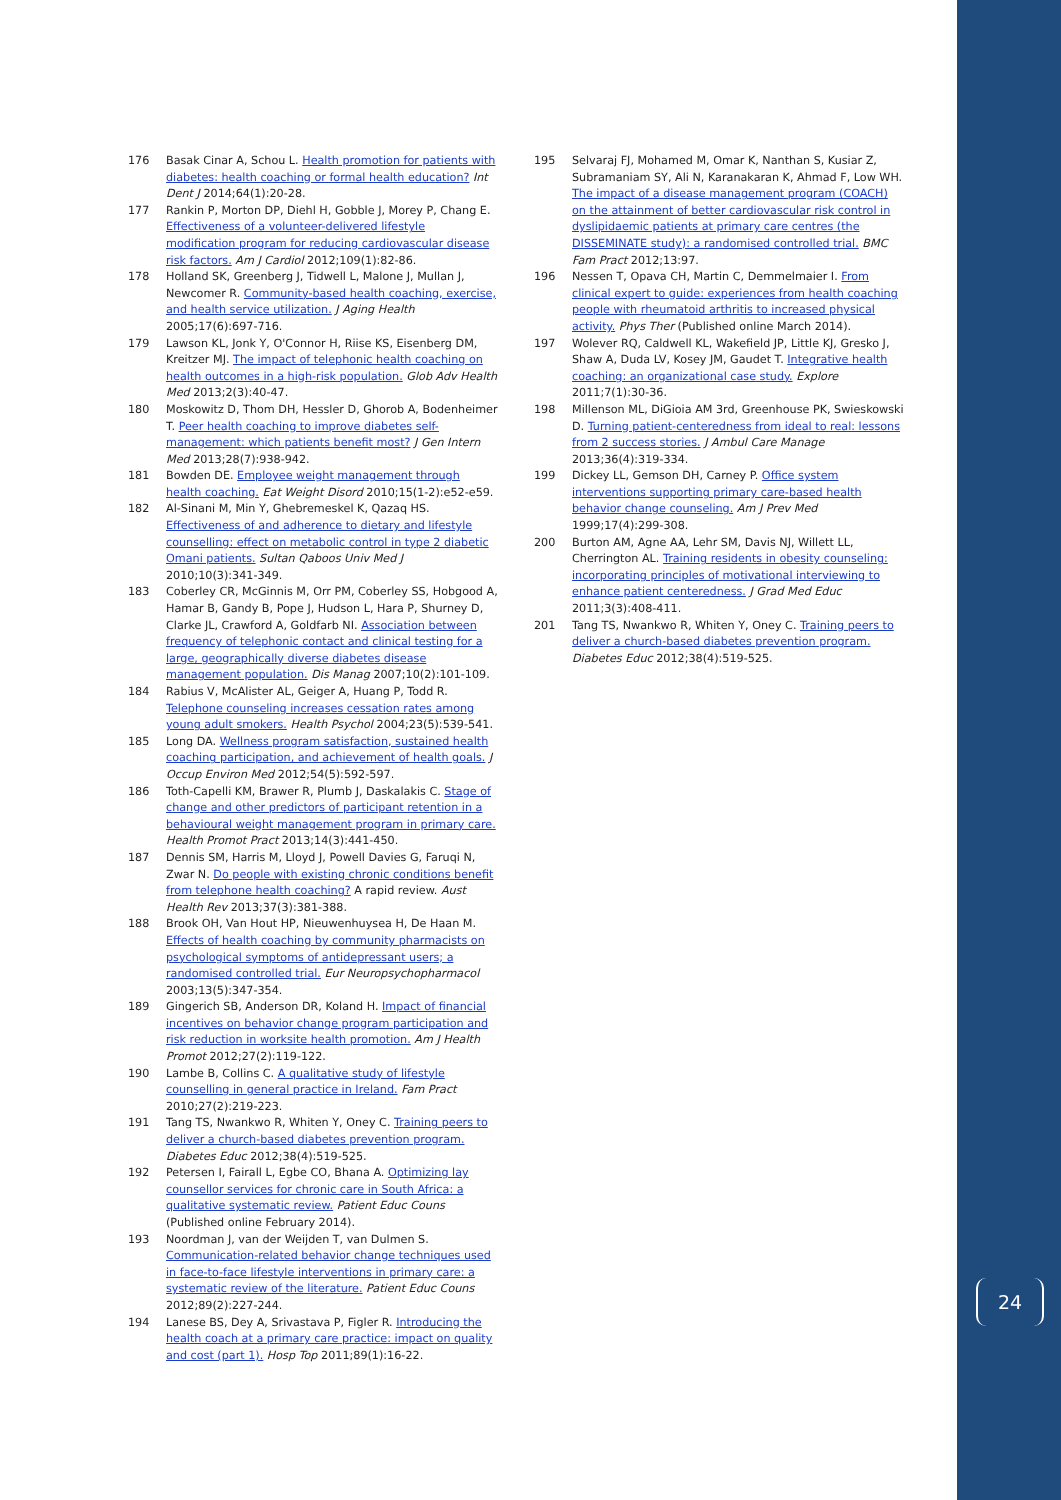176 Basak Cinar A, Schou L. Health promotion for patients with diabetes: health coaching or formal health education? Int Dent J 2014;64(1):20-28.
177 Rankin P, Morton DP, Diehl H, Gobble J, Morey P, Chang E. Effectiveness of a volunteer-delivered lifestyle modification program for reducing cardiovascular disease risk factors. Am J Cardiol 2012;109(1):82-86.
178 Holland SK, Greenberg J, Tidwell L, Malone J, Mullan J, Newcomer R. Community-based health coaching, exercise, and health service utilization. J Aging Health 2005;17(6):697-716.
179 Lawson KL, Jonk Y, O'Connor H, Riise KS, Eisenberg DM, Kreitzer MJ. The impact of telephonic health coaching on health outcomes in a high-risk population. Glob Adv Health Med 2013;2(3):40-47.
180 Moskowitz D, Thom DH, Hessler D, Ghorob A, Bodenheimer T. Peer health coaching to improve diabetes self-management: which patients benefit most? J Gen Intern Med 2013;28(7):938-942.
181 Bowden DE. Employee weight management through health coaching. Eat Weight Disord 2010;15(1-2):e52-e59.
182 Al-Sinani M, Min Y, Ghebremeskel K, Qazaq HS. Effectiveness of and adherence to dietary and lifestyle counselling: effect on metabolic control in type 2 diabetic Omani patients. Sultan Qaboos Univ Med J 2010;10(3):341-349.
183 Coberley CR, McGinnis M, Orr PM, Coberley SS, Hobgood A, Hamar B, Gandy B, Pope J, Hudson L, Hara P, Shurney D, Clarke JL, Crawford A, Goldfarb NI. Association between frequency of telephonic contact and clinical testing for a large, geographically diverse diabetes disease management population. Dis Manag 2007;10(2):101-109.
184 Rabius V, McAlister AL, Geiger A, Huang P, Todd R. Telephone counseling increases cessation rates among young adult smokers. Health Psychol 2004;23(5):539-541.
185 Long DA. Wellness program satisfaction, sustained health coaching participation, and achievement of health goals. J Occup Environ Med 2012;54(5):592-597.
186 Toth-Capelli KM, Brawer R, Plumb J, Daskalakis C. Stage of change and other predictors of participant retention in a behavioural weight management program in primary care. Health Promot Pract 2013;14(3):441-450.
187 Dennis SM, Harris M, Lloyd J, Powell Davies G, Faruqi N, Zwar N. Do people with existing chronic conditions benefit from telephone health coaching? A rapid review. Aust Health Rev 2013;37(3):381-388.
188 Brook OH, Van Hout HP, Nieuwenhuysea H, De Haan M. Effects of health coaching by community pharmacists on psychological symptoms of antidepressant users; a randomised controlled trial. Eur Neuropsychopharmacol 2003;13(5):347-354.
189 Gingerich SB, Anderson DR, Koland H. Impact of financial incentives on behavior change program participation and risk reduction in worksite health promotion. Am J Health Promot 2012;27(2):119-122.
190 Lambe B, Collins C. A qualitative study of lifestyle counselling in general practice in Ireland. Fam Pract 2010;27(2):219-223.
191 Tang TS, Nwankwo R, Whiten Y, Oney C. Training peers to deliver a church-based diabetes prevention program. Diabetes Educ 2012;38(4):519-525.
192 Petersen I, Fairall L, Egbe CO, Bhana A. Optimizing lay counsellor services for chronic care in South Africa: a qualitative systematic review. Patient Educ Couns (Published online February 2014).
193 Noordman J, van der Weijden T, van Dulmen S. Communication-related behavior change techniques used in face-to-face lifestyle interventions in primary care: a systematic review of the literature. Patient Educ Couns 2012;89(2):227-244.
194 Lanese BS, Dey A, Srivastava P, Figler R. Introducing the health coach at a primary care practice: impact on quality and cost (part 1). Hosp Top 2011;89(1):16-22.
195 Selvaraj FJ, Mohamed M, Omar K, Nanthan S, Kusiar Z, Subramaniam SY, Ali N, Karanakaran K, Ahmad F, Low WH. The impact of a disease management program (COACH) on the attainment of better cardiovascular risk control in dyslipidaemic patients at primary care centres (the DISSEMINATE study): a randomised controlled trial. BMC Fam Pract 2012;13:97.
196 Nessen T, Opava CH, Martin C, Demmelmaier I. From clinical expert to guide: experiences from health coaching people with rheumatoid arthritis to increased physical activity. Phys Ther (Published online March 2014).
197 Wolever RQ, Caldwell KL, Wakefield JP, Little KJ, Gresko J, Shaw A, Duda LV, Kosey JM, Gaudet T. Integrative health coaching: an organizational case study. Explore 2011;7(1):30-36.
198 Millenson ML, DiGioia AM 3rd, Greenhouse PK, Swieskowski D. Turning patient-centeredness from ideal to real: lessons from 2 success stories. J Ambul Care Manage 2013;36(4):319-334.
199 Dickey LL, Gemson DH, Carney P. Office system interventions supporting primary care-based health behavior change counseling. Am J Prev Med 1999;17(4):299-308.
200 Burton AM, Agne AA, Lehr SM, Davis NJ, Willett LL, Cherrington AL. Training residents in obesity counseling: incorporating principles of motivational interviewing to enhance patient centeredness. J Grad Med Educ 2011;3(3):408-411.
201 Tang TS, Nwankwo R, Whiten Y, Oney C. Training peers to deliver a church-based diabetes prevention program. Diabetes Educ 2012;38(4):519-525.
24